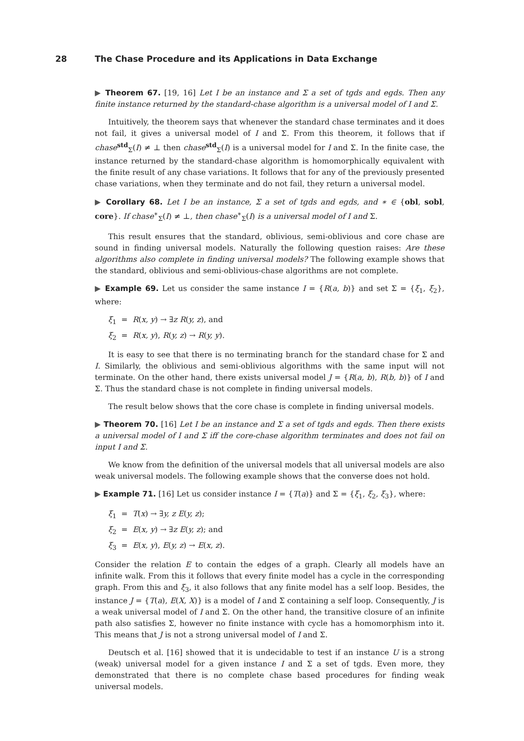28 The Chase Procedure and its Applications in Data Exchange
▶ Theorem 67. [19, 16] Let I be an instance and Σ a set of tgds and egds. Then any finite instance returned by the standard-chase algorithm is a universal model of I and Σ.
Intuitively, the theorem says that whenever the standard chase terminates and it does not fail, it gives a universal model of I and Σ. From this theorem, it follows that if chase<sup>std</sup><sub>Σ</sub>(I) ≠ ⊥ then chase<sup>std</sup><sub>Σ</sub>(I) is a universal model for I and Σ. In the finite case, the instance returned by the standard-chase algorithm is homomorphically equivalent with the finite result of any chase variations. It follows that for any of the previously presented chase variations, when they terminate and do not fail, they return a universal model.
▶ Corollary 68. Let I be an instance, Σ a set of tgds and egds, and ∗ ∈ {obl, sobl, core}. If chase<sup>∗</sup><sub>Σ</sub>(I) ≠ ⊥, then chase<sup>∗</sup><sub>Σ</sub>(I) is a universal model of I and Σ.
This result ensures that the standard, oblivious, semi-oblivious and core chase are sound in finding universal models. Naturally the following question raises: Are these algorithms also complete in finding universal models? The following example shows that the standard, oblivious and semi-oblivious-chase algorithms are not complete.
▶ Example 69. Let us consider the same instance I = {R(a, b)} and set Σ = {ξ<sub>1</sub>, ξ<sub>2</sub>}, where:
ξ<sub>1</sub> = R(x, y) → ∃z R(y, z), and
ξ<sub>2</sub> = R(x, y), R(y, z) → R(y, y).
It is easy to see that there is no terminating branch for the standard chase for Σ and I. Similarly, the oblivious and semi-oblivious algorithms with the same input will not terminate. On the other hand, there exists universal model J = {R(a, b), R(b, b)} of I and Σ. Thus the standard chase is not complete in finding universal models.
The result below shows that the core chase is complete in finding universal models.
▶ Theorem 70. [16] Let I be an instance and Σ a set of tgds and egds. Then there exists a universal model of I and Σ iff the core-chase algorithm terminates and does not fail on input I and Σ.
We know from the definition of the universal models that all universal models are also weak universal models. The following example shows that the converse does not hold.
▶ Example 71. [16] Let us consider instance I = {T(a)} and Σ = {ξ<sub>1</sub>, ξ<sub>2</sub>, ξ<sub>3</sub>}, where:
ξ<sub>1</sub> = T(x) → ∃y, z E(y, z);
ξ<sub>2</sub> = E(x, y) → ∃z E(y, z); and
ξ<sub>3</sub> = E(x, y), E(y, z) → E(x, z).
Consider the relation E to contain the edges of a graph. Clearly all models have an infinite walk. From this it follows that every finite model has a cycle in the corresponding graph. From this and ξ<sub>3</sub>, it also follows that any finite model has a self loop. Besides, the instance J = {T(a), E(X, X)} is a model of I and Σ containing a self loop. Consequently, J is a weak universal model of I and Σ. On the other hand, the transitive closure of an infinite path also satisfies Σ, however no finite instance with cycle has a homomorphism into it. This means that J is not a strong universal model of I and Σ.
Deutsch et al. [16] showed that it is undecidable to test if an instance U is a strong (weak) universal model for a given instance I and Σ a set of tgds. Even more, they demonstrated that there is no complete chase based procedures for finding weak universal models.